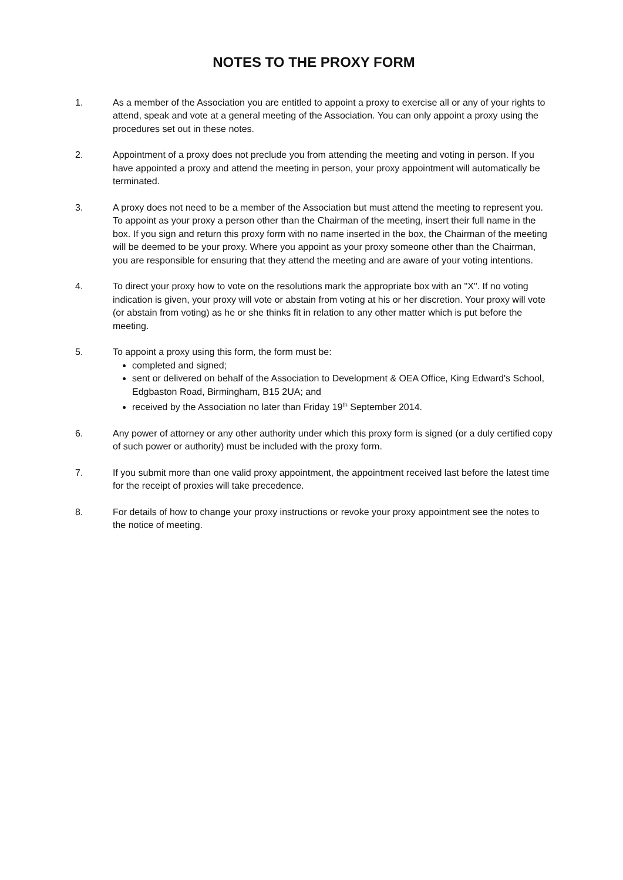NOTES TO THE PROXY FORM
1. As a member of the Association you are entitled to appoint a proxy to exercise all or any of your rights to attend, speak and vote at a general meeting of the Association. You can only appoint a proxy using the procedures set out in these notes.
2. Appointment of a proxy does not preclude you from attending the meeting and voting in person. If you have appointed a proxy and attend the meeting in person, your proxy appointment will automatically be terminated.
3. A proxy does not need to be a member of the Association but must attend the meeting to represent you. To appoint as your proxy a person other than the Chairman of the meeting, insert their full name in the box. If you sign and return this proxy form with no name inserted in the box, the Chairman of the meeting will be deemed to be your proxy. Where you appoint as your proxy someone other than the Chairman, you are responsible for ensuring that they attend the meeting and are aware of your voting intentions.
4. To direct your proxy how to vote on the resolutions mark the appropriate box with an "X". If no voting indication is given, your proxy will vote or abstain from voting at his or her discretion. Your proxy will vote (or abstain from voting) as he or she thinks fit in relation to any other matter which is put before the meeting.
5. To appoint a proxy using this form, the form must be:
completed and signed;
sent or delivered on behalf of the Association to Development & OEA Office, King Edward's School, Edgbaston Road, Birmingham, B15 2UA; and
received by the Association no later than Friday 19<sup>th</sup> September 2014.
6. Any power of attorney or any other authority under which this proxy form is signed (or a duly certified copy of such power or authority) must be included with the proxy form.
7. If you submit more than one valid proxy appointment, the appointment received last before the latest time for the receipt of proxies will take precedence.
8. For details of how to change your proxy instructions or revoke your proxy appointment see the notes to the notice of meeting.